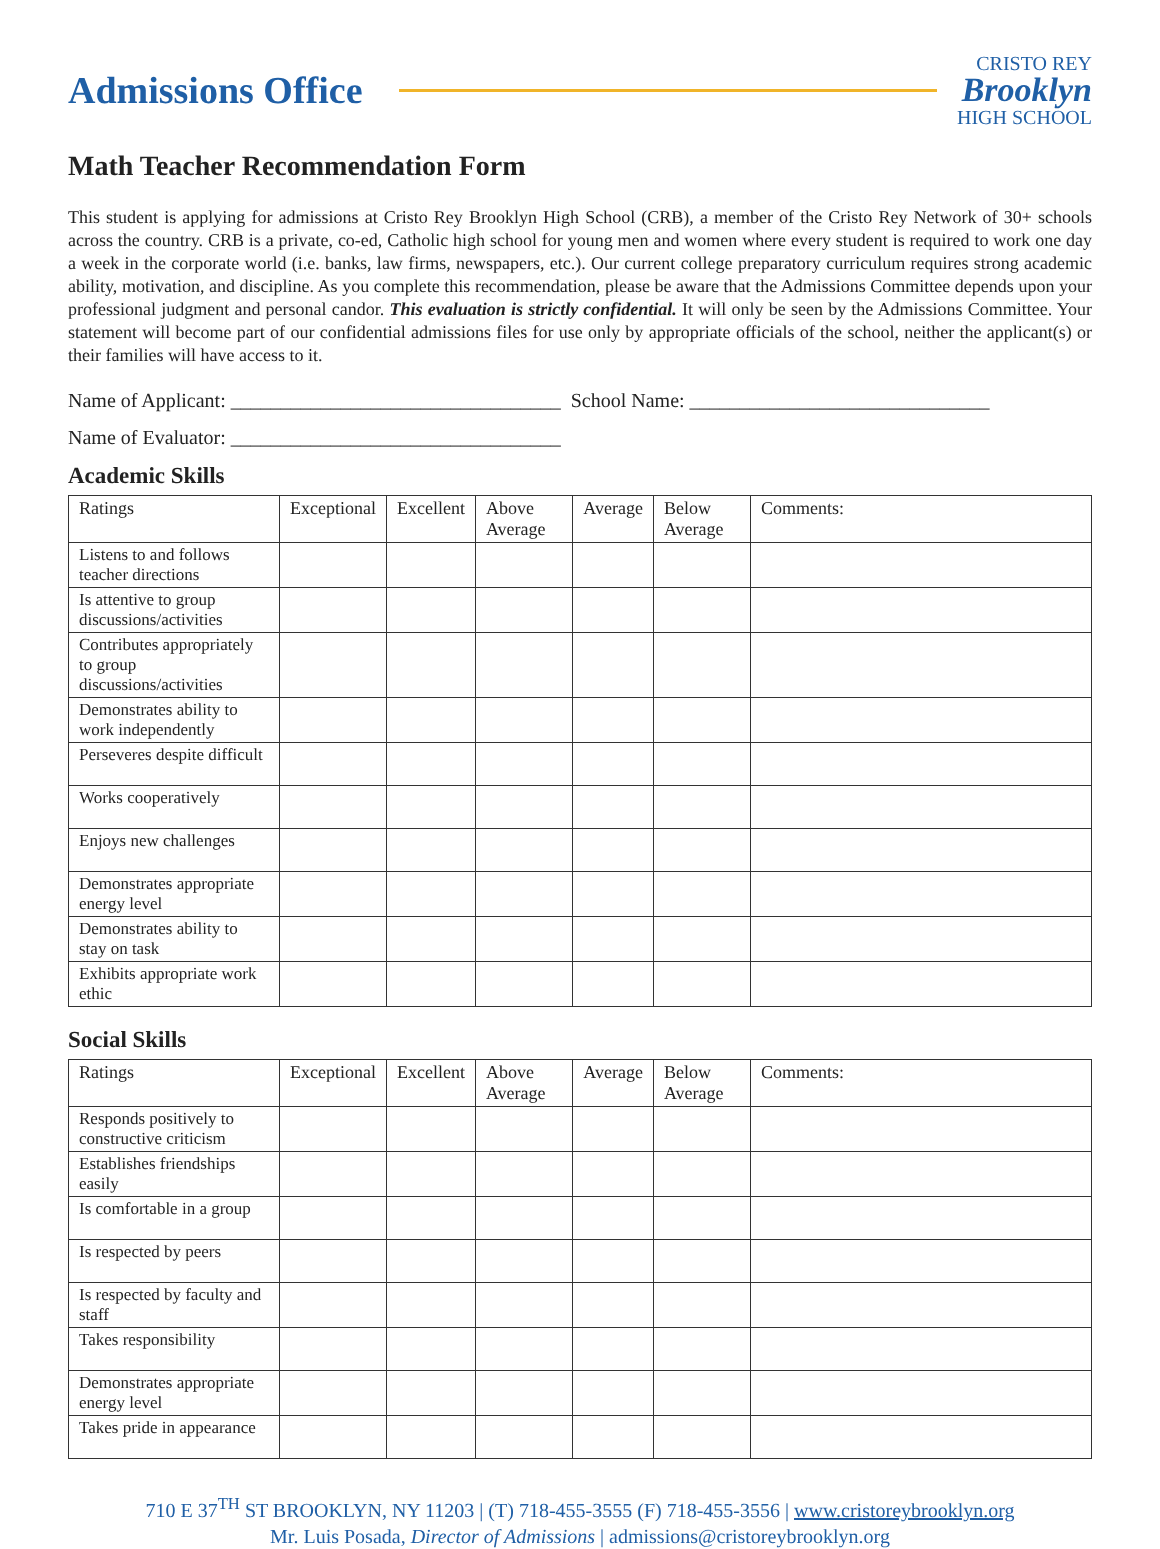Admissions Office
CRISTO REY
Brooklyn
HIGH SCHOOL
Math Teacher Recommendation Form
This student is applying for admissions at Cristo Rey Brooklyn High School (CRB), a member of the Cristo Rey Network of 30+ schools across the country. CRB is a private, co-ed, Catholic high school for young men and women where every student is required to work one day a week in the corporate world (i.e. banks, law firms, newspapers, etc.). Our current college preparatory curriculum requires strong academic ability, motivation, and discipline. As you complete this recommendation, please be aware that the Admissions Committee depends upon your professional judgment and personal candor. This evaluation is strictly confidential. It will only be seen by the Admissions Committee. Your statement will become part of our confidential admissions files for use only by appropriate officials of the school, neither the applicant(s) or their families will have access to it.
Name of Applicant: _________________________________ School Name: ______________________________
Name of Evaluator: _________________________________
Academic Skills
| Ratings | Exceptional | Excellent | Above Average | Average | Below Average | Comments: |
| --- | --- | --- | --- | --- | --- | --- |
| Listens to and follows teacher directions | | | | | | |
| Is attentive to group discussions/activities | | | | | | |
| Contributes appropriately to group discussions/activities | | | | | | |
| Demonstrates ability to work independently | | | | | | |
| Perseveres despite difficult | | | | | | |
| Works cooperatively | | | | | | |
| Enjoys new challenges | | | | | | |
| Demonstrates appropriate energy level | | | | | | |
| Demonstrates ability to stay on task | | | | | | |
| Exhibits appropriate work ethic | | | | | | |
Social Skills
| Ratings | Exceptional | Excellent | Above Average | Average | Below Average | Comments: |
| --- | --- | --- | --- | --- | --- | --- |
| Responds positively to constructive criticism | | | | | | |
| Establishes friendships easily | | | | | | |
| Is comfortable in a group | | | | | | |
| Is respected by peers | | | | | | |
| Is respected by faculty and staff | | | | | | |
| Takes responsibility | | | | | | |
| Demonstrates appropriate energy level | | | | | | |
| Takes pride in appearance | | | | | | |
710 E 37<sup>TH</sup> ST BROOKLYN, NY 11203 | (T) 718-455-3555 (F) 718-455-3556 | www.cristoreybrooklyn.org
Mr. Luis Posada, Director of Admissions | admissions@cristoreybrooklyn.org